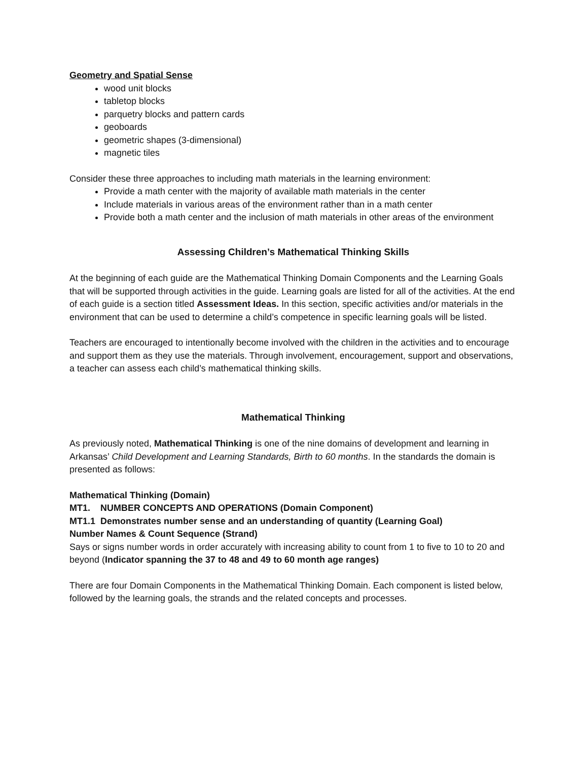Geometry and Spatial Sense
wood unit blocks
tabletop blocks
parquetry blocks and pattern cards
geoboards
geometric shapes (3-dimensional)
magnetic tiles
Consider these three approaches to including math materials in the learning environment:
Provide a math center with the majority of available math materials in the center
Include materials in various areas of the environment rather than in a math center
Provide both a math center and the inclusion of math materials in other areas of the environment
Assessing Children’s Mathematical Thinking Skills
At the beginning of each guide are the Mathematical Thinking Domain Components and the Learning Goals that will be supported through activities in the guide. Learning goals are listed for all of the activities. At the end of each guide is a section titled Assessment Ideas. In this section, specific activities and/or materials in the environment that can be used to determine a child’s competence in specific learning goals will be listed.
Teachers are encouraged to intentionally become involved with the children in the activities and to encourage and support them as they use the materials. Through involvement, encouragement, support and observations, a teacher can assess each child’s mathematical thinking skills.
Mathematical Thinking
As previously noted, Mathematical Thinking is one of the nine domains of development and learning in Arkansas’ Child Development and Learning Standards, Birth to 60 months. In the standards the domain is presented as follows:
Mathematical Thinking (Domain)
MT1. NUMBER CONCEPTS AND OPERATIONS (Domain Component)
MT1.1 Demonstrates number sense and an understanding of quantity (Learning Goal)
Number Names & Count Sequence (Strand)
Says or signs number words in order accurately with increasing ability to count from 1 to five to 10 to 20 and beyond (Indicator spanning the 37 to 48 and 49 to 60 month age ranges)
There are four Domain Components in the Mathematical Thinking Domain. Each component is listed below, followed by the learning goals, the strands and the related concepts and processes.